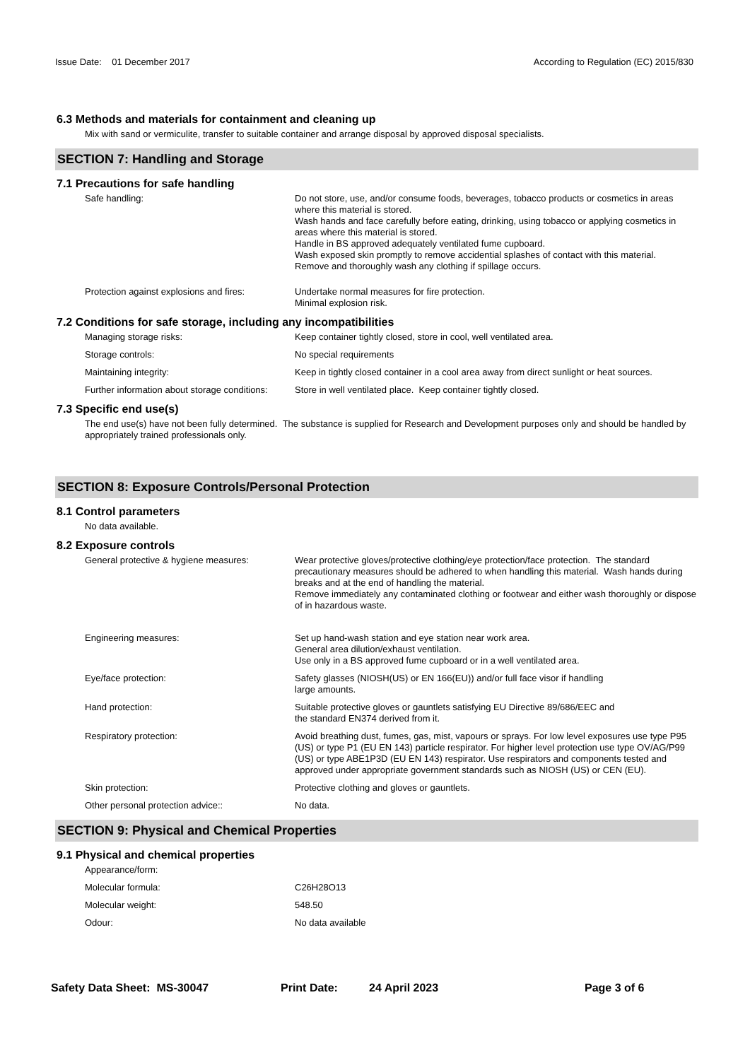Issue Date: 01 December 2017
According to Regulation (EC) 2015/830
6.3 Methods and materials for containment and cleaning up
Mix with sand or vermiculite, transfer to suitable container and arrange disposal by approved disposal specialists.
SECTION 7: Handling and Storage
7.1 Precautions for safe handling
Safe handling: Do not store, use, and/or consume foods, beverages, tobacco products or cosmetics in areas where this material is stored.
Wash hands and face carefully before eating, drinking, using tobacco or applying cosmetics in areas where this material is stored.
Handle in BS approved adequately ventilated fume cupboard.
Wash exposed skin promptly to remove accidential splashes of contact with this material.
Remove and thoroughly wash any clothing if spillage occurs.
Protection against explosions and fires:
Undertake normal measures for fire protection.
Minimal explosion risk.
7.2 Conditions for safe storage, including any incompatibilities
Managing storage risks: Keep container tightly closed, store in cool, well ventilated area.
Storage controls: No special requirements
Maintaining integrity: Keep in tightly closed container in a cool area away from direct sunlight or heat sources.
Further information about storage conditions:
Store in well ventilated place. Keep container tightly closed.
7.3 Specific end use(s)
The end use(s) have not been fully determined. The substance is supplied for Research and Development purposes only and should be handled by appropriately trained professionals only.
SECTION 8: Exposure Controls/Personal Protection
8.1 Control parameters
No data available.
8.2 Exposure controls
General protective & hygiene measures: Wear protective gloves/protective clothing/eye protection/face protection. The standard precautionary measures should be adhered to when handling this material. Wash hands during breaks and at the end of handling the material.
Remove immediately any contaminated clothing or footwear and either wash thoroughly or dispose of in hazardous waste.
Engineering measures: Set up hand-wash station and eye station near work area.
General area dilution/exhaust ventilation.
Use only in a BS approved fume cupboard or in a well ventilated area.
Eye/face protection: Safety glasses (NIOSH(US) or EN 166(EU)) and/or full face visor if handling
large amounts.
Hand protection: Suitable protective gloves or gauntlets satisfying EU Directive 89/686/EEC and
the standard EN374 derived from it.
Respiratory protection: Avoid breathing dust, fumes, gas, mist, vapours or sprays. For low level exposures use type P95 (US) or type P1 (EU EN 143) particle respirator. For higher level protection use type OV/AG/P99 (US) or type ABE1P3D (EU EN 143) respirator. Use respirators and components tested and approved under appropriate government standards such as NIOSH (US) or CEN (EU).
Skin protection: Protective clothing and gloves or gauntlets.
Other personal protection advice:: No data.
SECTION 9: Physical and Chemical Properties
9.1 Physical and chemical properties
Appearance/form:
Molecular formula: C26H28O13
Molecular weight: 548.50
Odour: No data available
Safety Data Sheet: MS-30047 Print Date: 24 April 2023 Page 3 of 6